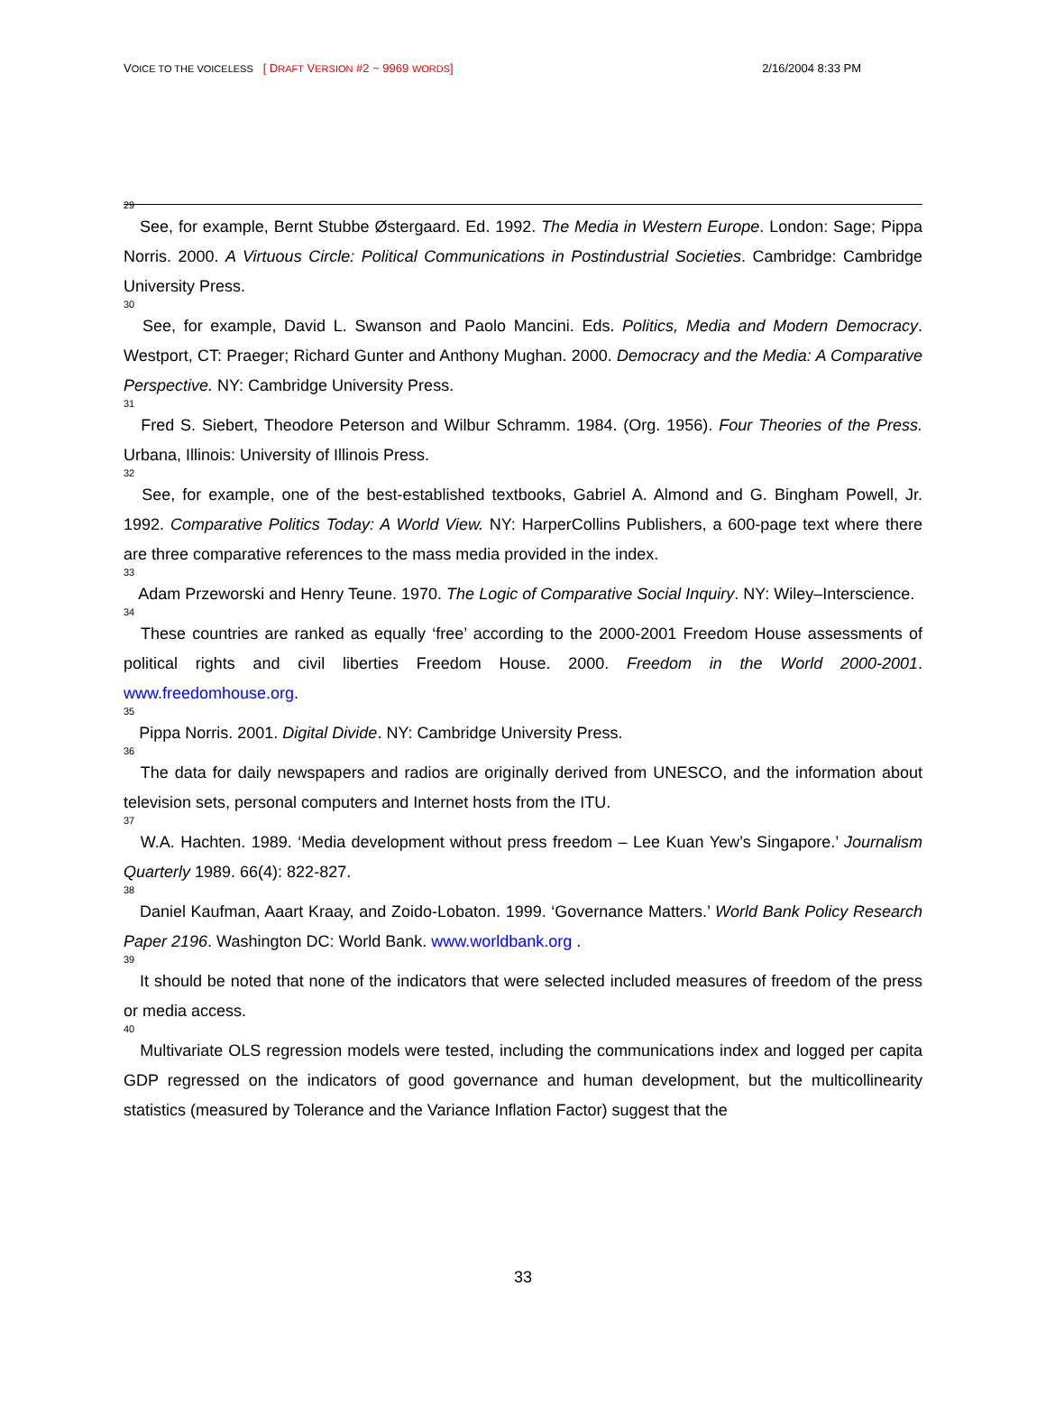VOICE TO THE VOICELESS [ DRAFT VERSION #2 ~ 9969 WORDS] 2/16/2004 8:33 PM
<sup>29</sup> See, for example, Bernt Stubbe Østergaard. Ed. 1992. The Media in Western Europe. London: Sage; Pippa Norris. 2000. A Virtuous Circle: Political Communications in Postindustrial Societies. Cambridge: Cambridge University Press.
<sup>30</sup> See, for example, David L. Swanson and Paolo Mancini. Eds. Politics, Media and Modern Democracy. Westport, CT: Praeger; Richard Gunter and Anthony Mughan. 2000. Democracy and the Media: A Comparative Perspective. NY: Cambridge University Press.
<sup>31</sup> Fred S. Siebert, Theodore Peterson and Wilbur Schramm. 1984. (Org. 1956). Four Theories of the Press. Urbana, Illinois: University of Illinois Press.
<sup>32</sup> See, for example, one of the best-established textbooks, Gabriel A. Almond and G. Bingham Powell, Jr. 1992. Comparative Politics Today: A World View. NY: HarperCollins Publishers, a 600-page text where there are three comparative references to the mass media provided in the index.
<sup>33</sup> Adam Przeworski and Henry Teune. 1970. The Logic of Comparative Social Inquiry. NY: Wiley–Interscience.
<sup>34</sup> These countries are ranked as equally ‘free’ according to the 2000-2001 Freedom House assessments of political rights and civil liberties Freedom House. 2000. Freedom in the World 2000-2001. www.freedomhouse.org.
<sup>35</sup> Pippa Norris. 2001. Digital Divide. NY: Cambridge University Press.
<sup>36</sup> The data for daily newspapers and radios are originally derived from UNESCO, and the information about television sets, personal computers and Internet hosts from the ITU.
<sup>37</sup> W.A. Hachten. 1989. ‘Media development without press freedom – Lee Kuan Yew’s Singapore.’ Journalism Quarterly 1989. 66(4): 822-827.
<sup>38</sup> Daniel Kaufman, Aaart Kraay, and Zoido-Lobaton. 1999. ‘Governance Matters.’ World Bank Policy Research Paper 2196. Washington DC: World Bank. www.worldbank.org .
<sup>39</sup> It should be noted that none of the indicators that were selected included measures of freedom of the press or media access.
<sup>40</sup> Multivariate OLS regression models were tested, including the communications index and logged per capita GDP regressed on the indicators of good governance and human development, but the multicollinearity statistics (measured by Tolerance and the Variance Inflation Factor) suggest that the
33